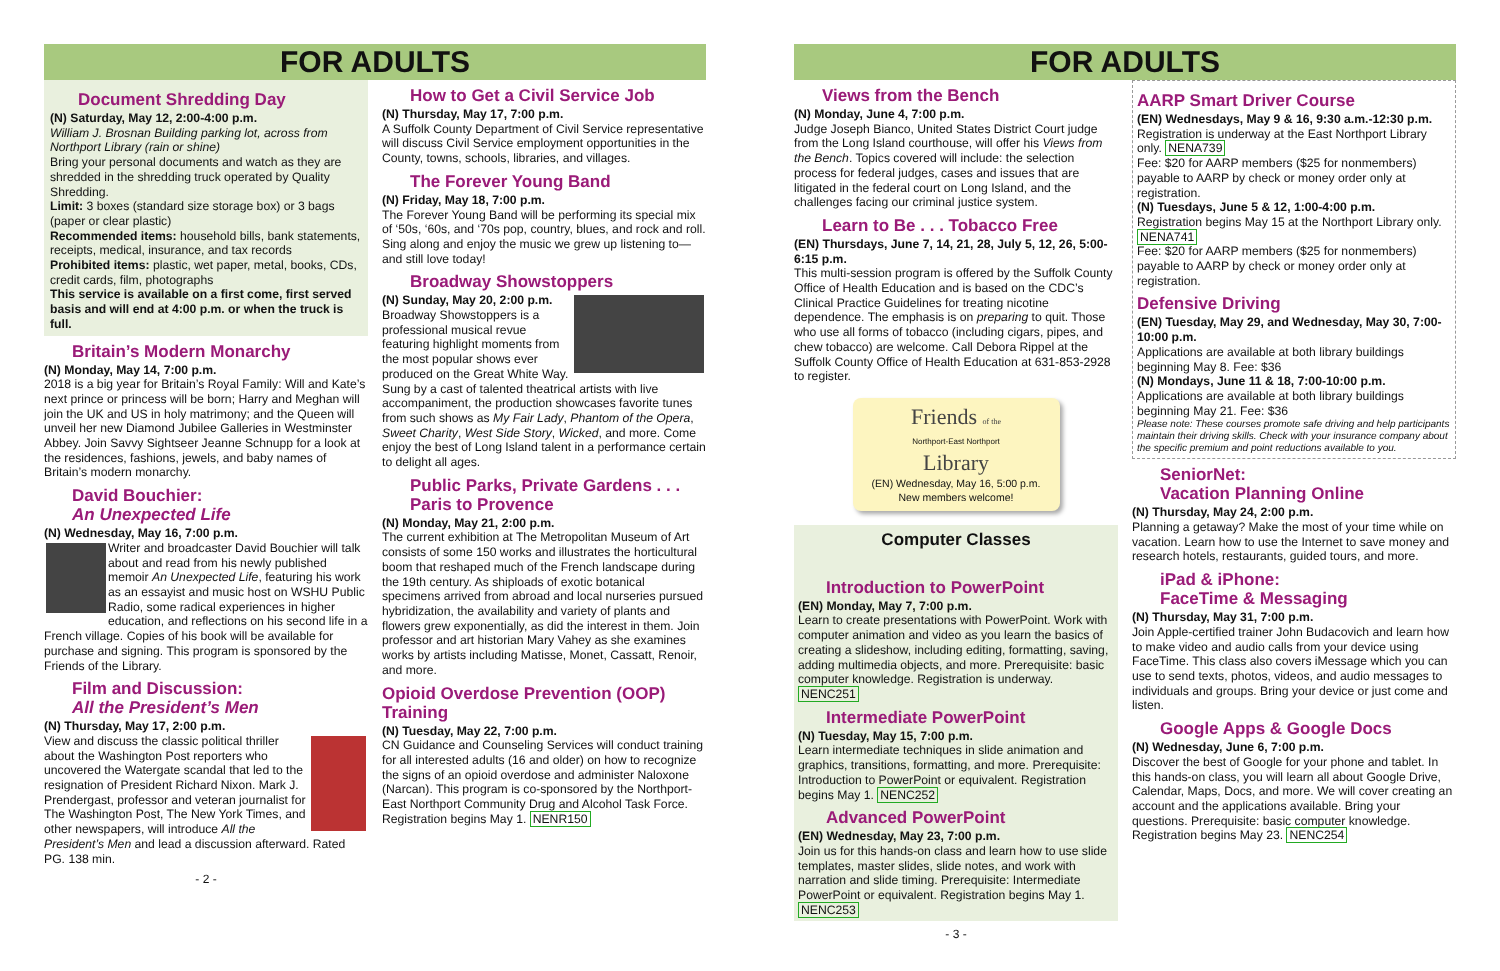FOR ADULTS
Document Shredding Day
(N) Saturday, May 12, 2:00-4:00 p.m.
William J. Brosnan Building parking lot, across from Northport Library (rain or shine)
Bring your personal documents and watch as they are shredded in the shredding truck operated by Quality Shredding.
Limit: 3 boxes (standard size storage box) or 3 bags (paper or clear plastic)
Recommended items: household bills, bank statements, receipts, medical, insurance, and tax records
Prohibited items: plastic, wet paper, metal, books, CDs, credit cards, film, photographs
This service is available on a first come, first served basis and will end at 4:00 p.m. or when the truck is full.
Britain’s Modern Monarchy
(N) Monday, May 14, 7:00 p.m.
2018 is a big year for Britain’s Royal Family: Will and Kate’s next prince or princess will be born; Harry and Meghan will join the UK and US in holy matrimony; and the Queen will unveil her new Diamond Jubilee Galleries in Westminster Abbey. Join Savvy Sightseer Jeanne Schnupp for a look at the residences, fashions, jewels, and baby names of Britain’s modern monarchy.
David Bouchier:
An Unexpected Life
(N) Wednesday, May 16, 7:00 p.m.
Writer and broadcaster David Bouchier will talk about and read from his newly published memoir An Unexpected Life, featuring his work as an essayist and music host on WSHU Public Radio, some radical experiences in higher education, and reflections on his second life in a French village. Copies of his book will be available for purchase and signing. This program is sponsored by the Friends of the Library.
Film and Discussion:
All the President’s Men
(N) Thursday, May 17, 2:00 p.m.
View and discuss the classic political thriller about the Washington Post reporters who uncovered the Watergate scandal that led to the resignation of President Richard Nixon. Mark J. Prendergast, professor and veteran journalist for The Washington Post, The New York Times, and other newspapers, will introduce All the President’s Men and lead a discussion afterward. Rated PG. 138 min.
- 2 -
How to Get a Civil Service Job
(N) Thursday, May 17, 7:00 p.m.
A Suffolk County Department of Civil Service representative will discuss Civil Service employment opportunities in the County, towns, schools, libraries, and villages.
The Forever Young Band
(N) Friday, May 18, 7:00 p.m.
The Forever Young Band will be performing its special mix of ‘50s, ‘60s, and ‘70s pop, country, blues, and rock and roll. Sing along and enjoy the music we grew up listening to—and still love today!
Broadway Showstoppers
(N) Sunday, May 20, 2:00 p.m.
Broadway Showstoppers is a professional musical revue featuring highlight moments from the most popular shows ever produced on the Great White Way. Sung by a cast of talented theatrical artists with live accompaniment, the production showcases favorite tunes from such shows as My Fair Lady, Phantom of the Opera, Sweet Charity, West Side Story, Wicked, and more. Come enjoy the best of Long Island talent in a performance certain to delight all ages.
Public Parks, Private Gardens . . .
Paris to Provence
(N) Monday, May 21, 2:00 p.m.
The current exhibition at The Metropolitan Museum of Art consists of some 150 works and illustrates the horticultural boom that reshaped much of the French landscape during the 19th century. As shiploads of exotic botanical specimens arrived from abroad and local nurseries pursued hybridization, the availability and variety of plants and flowers grew exponentially, as did the interest in them. Join professor and art historian Mary Vahey as she examines works by artists including Matisse, Monet, Cassatt, Renoir, and more.
Opioid Overdose Prevention (OOP) Training
(N) Tuesday, May 22, 7:00 p.m.
CN Guidance and Counseling Services will conduct training for all interested adults (16 and older) on how to recognize the signs of an opioid overdose and administer Naloxone (Narcan). This program is co-sponsored by the Northport-East Northport Community Drug and Alcohol Task Force. Registration begins May 1. NENR150
FOR ADULTS
Views from the Bench
(N) Monday, June 4, 7:00 p.m.
Judge Joseph Bianco, United States District Court judge from the Long Island courthouse, will offer his Views from the Bench. Topics covered will include: the selection process for federal judges, cases and issues that are litigated in the federal court on Long Island, and the challenges facing our criminal justice system.
Learn to Be . . . Tobacco Free
(EN) Thursdays, June 7, 14, 21, 28, July 5, 12, 26, 5:00-6:15 p.m.
This multi-session program is offered by the Suffolk County Office of Health Education and is based on the CDC’s Clinical Practice Guidelines for treating nicotine dependence. The emphasis is on preparing to quit. Those who use all forms of tobacco (including cigars, pipes, and chew tobacco) are welcome. Call Debora Rippel at the Suffolk County Office of Health Education at 631-853-2928 to register.
Friends of the
Northport-East Northport
Library
(EN) Wednesday, May 16, 5:00 p.m.
New members welcome!
Computer Classes
Introduction to PowerPoint
(EN) Monday, May 7, 7:00 p.m.
Learn to create presentations with PowerPoint. Work with computer animation and video as you learn the basics of creating a slideshow, including editing, formatting, saving, adding multimedia objects, and more. Prerequisite: basic computer knowledge. Registration is underway. NENC251
Intermediate PowerPoint
(N) Tuesday, May 15, 7:00 p.m.
Learn intermediate techniques in slide animation and graphics, transitions, formatting, and more. Prerequisite: Introduction to PowerPoint or equivalent. Registration begins May 1. NENC252
Advanced PowerPoint
(EN) Wednesday, May 23, 7:00 p.m.
Join us for this hands-on class and learn how to use slide templates, master slides, slide notes, and work with narration and slide timing. Prerequisite: Intermediate PowerPoint or equivalent. Registration begins May 1. NENC253
- 3 -
AARP Smart Driver Course
(EN) Wednesdays, May 9 & 16, 9:30 a.m.-12:30 p.m.
Registration is underway at the East Northport Library only. NENA739
Fee: $20 for AARP members ($25 for nonmembers) payable to AARP by check or money order only at registration.
(N) Tuesdays, June 5 & 12, 1:00-4:00 p.m.
Registration begins May 15 at the Northport Library only. NENA741
Fee: $20 for AARP members ($25 for nonmembers) payable to AARP by check or money order only at registration.
Defensive Driving
(EN) Tuesday, May 29, and Wednesday, May 30, 7:00-10:00 p.m.
Applications are available at both library buildings beginning May 8. Fee: $36
(N) Mondays, June 11 & 18, 7:00-10:00 p.m.
Applications are available at both library buildings beginning May 21. Fee: $36
Please note: These courses promote safe driving and help participants maintain their driving skills. Check with your insurance company about the specific premium and point reductions available to you.
SeniorNet:
Vacation Planning Online
(N) Thursday, May 24, 2:00 p.m.
Planning a getaway? Make the most of your time while on vacation. Learn how to use the Internet to save money and research hotels, restaurants, guided tours, and more.
iPad & iPhone:
FaceTime & Messaging
(N) Thursday, May 31, 7:00 p.m.
Join Apple-certified trainer John Budacovich and learn how to make video and audio calls from your device using FaceTime. This class also covers iMessage which you can use to send texts, photos, videos, and audio messages to individuals and groups. Bring your device or just come and listen.
Google Apps & Google Docs
(N) Wednesday, June 6, 7:00 p.m.
Discover the best of Google for your phone and tablet. In this hands-on class, you will learn all about Google Drive, Calendar, Maps, Docs, and more. We will cover creating an account and the applications available. Bring your questions. Prerequisite: basic computer knowledge. Registration begins May 23. NENC254